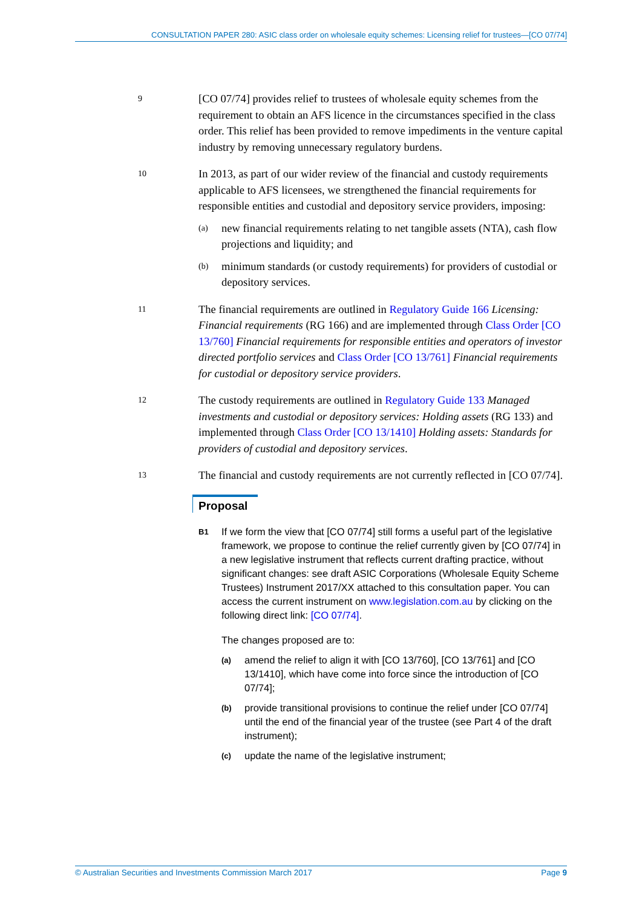CONSULTATION PAPER 280: ASIC class order on wholesale equity schemes: Licensing relief for trustees—[CO 07/74]
9
[CO 07/74] provides relief to trustees of wholesale equity schemes from the requirement to obtain an AFS licence in the circumstances specified in the class order. This relief has been provided to remove impediments in the venture capital industry by removing unnecessary regulatory burdens.
10
In 2013, as part of our wider review of the financial and custody requirements applicable to AFS licensees, we strengthened the financial requirements for responsible entities and custodial and depository service providers, imposing:
(a)
new financial requirements relating to net tangible assets (NTA), cash flow projections and liquidity; and
(b)
minimum standards (or custody requirements) for providers of custodial or depository services.
11
The financial requirements are outlined in Regulatory Guide 166 Licensing: Financial requirements (RG 166) and are implemented through Class Order [CO 13/760] Financial requirements for responsible entities and operators of investor directed portfolio services and Class Order [CO 13/761] Financial requirements for custodial or depository service providers.
12
The custody requirements are outlined in Regulatory Guide 133 Managed investments and custodial or depository services: Holding assets (RG 133) and implemented through Class Order [CO 13/1410] Holding assets: Standards for providers of custodial and depository services.
13
The financial and custody requirements are not currently reflected in [CO 07/74].
Proposal
B1
If we form the view that [CO 07/74] still forms a useful part of the legislative framework, we propose to continue the relief currently given by [CO 07/74] in a new legislative instrument that reflects current drafting practice, without significant changes: see draft ASIC Corporations (Wholesale Equity Scheme Trustees) Instrument 2017/XX attached to this consultation paper. You can access the current instrument on www.legislation.com.au by clicking on the following direct link: [CO 07/74].
The changes proposed are to:
(a)
amend the relief to align it with [CO 13/760], [CO 13/761] and [CO 13/1410], which have come into force since the introduction of [CO 07/74];
(b)
provide transitional provisions to continue the relief under [CO 07/74] until the end of the financial year of the trustee (see Part 4 of the draft instrument);
(c)
update the name of the legislative instrument;
© Australian Securities and Investments Commission March 2017 Page 9